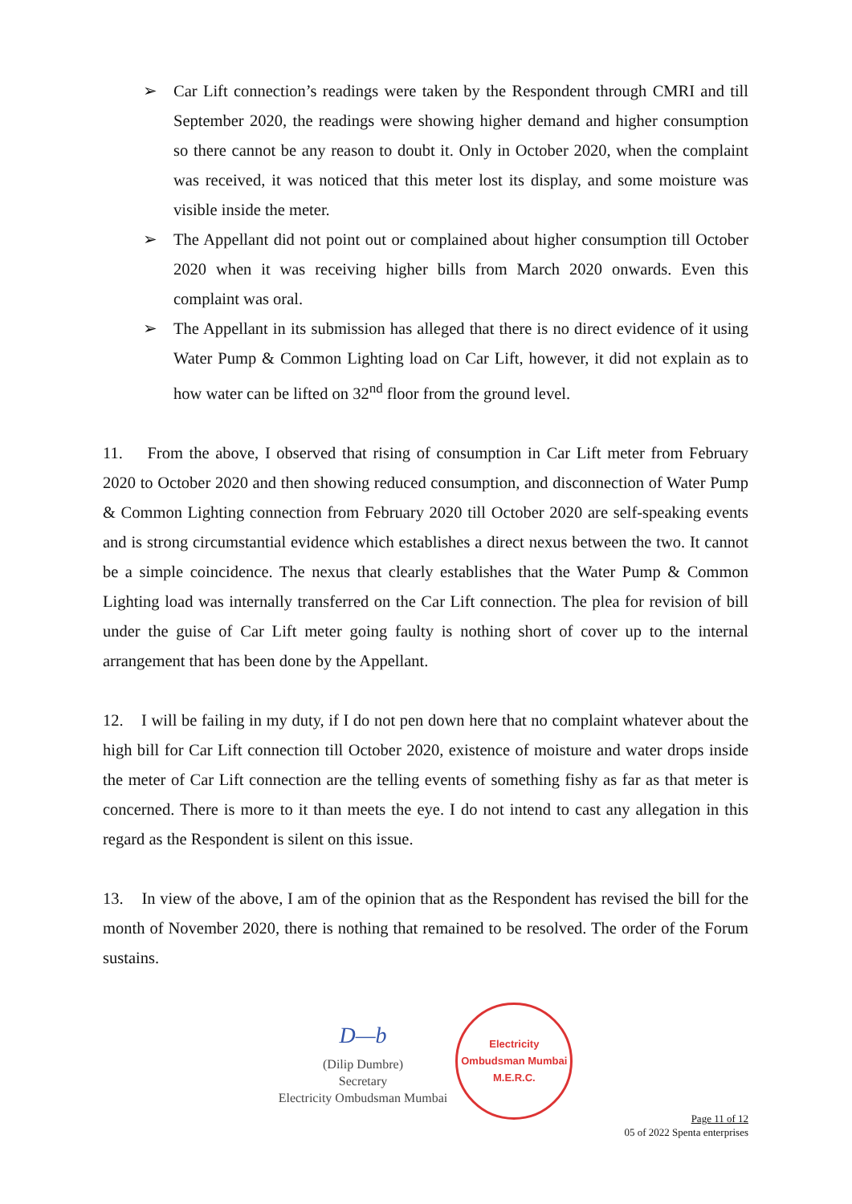➢ Car Lift connection’s readings were taken by the Respondent through CMRI and till September 2020, the readings were showing higher demand and higher consumption so there cannot be any reason to doubt it. Only in October 2020, when the complaint was received, it was noticed that this meter lost its display, and some moisture was visible inside the meter.
➢ The Appellant did not point out or complained about higher consumption till October 2020 when it was receiving higher bills from March 2020 onwards. Even this complaint was oral.
➢ The Appellant in its submission has alleged that there is no direct evidence of it using Water Pump & Common Lighting load on Car Lift, however, it did not explain as to how water can be lifted on 32<sup>nd</sup> floor from the ground level.
11. From the above, I observed that rising of consumption in Car Lift meter from February 2020 to October 2020 and then showing reduced consumption, and disconnection of Water Pump & Common Lighting connection from February 2020 till October 2020 are self-speaking events and is strong circumstantial evidence which establishes a direct nexus between the two. It cannot be a simple coincidence. The nexus that clearly establishes that the Water Pump & Common Lighting load was internally transferred on the Car Lift connection. The plea for revision of bill under the guise of Car Lift meter going faulty is nothing short of cover up to the internal arrangement that has been done by the Appellant.
12. I will be failing in my duty, if I do not pen down here that no complaint whatever about the high bill for Car Lift connection till October 2020, existence of moisture and water drops inside the meter of Car Lift connection are the telling events of something fishy as far as that meter is concerned. There is more to it than meets the eye. I do not intend to cast any allegation in this regard as the Respondent is silent on this issue.
13. In view of the above, I am of the opinion that as the Respondent has revised the bill for the month of November 2020, there is nothing that remained to be resolved. The order of the Forum sustains.
D—b
(Dilip Dumbre)
Secretary
Electricity Ombudsman Mumbai
Electricity Ombudsman Mumbai
M.E.R.C.
Page 11 of 12
05 of 2022 Spenta enterprises